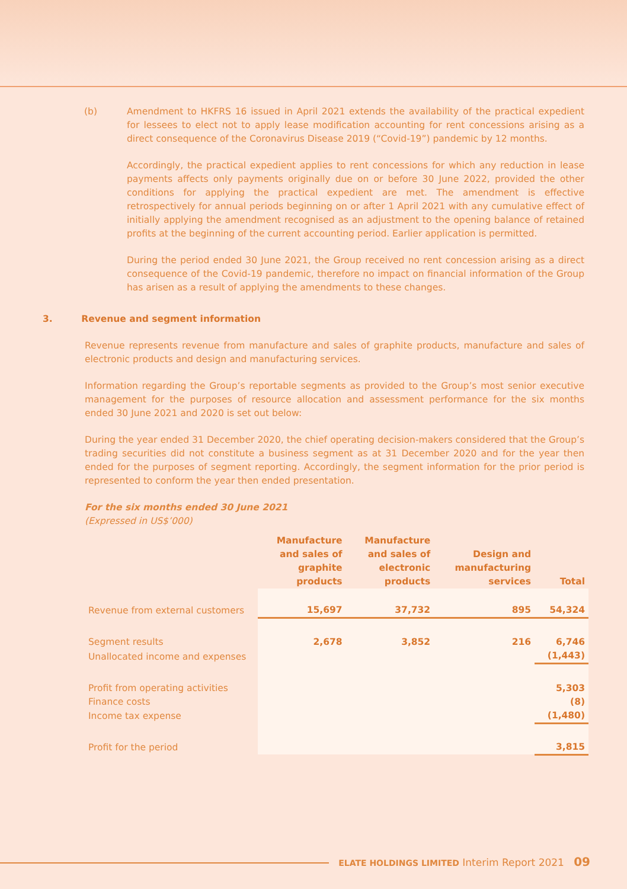(b) Amendment to HKFRS 16 issued in April 2021 extends the availability of the practical expedient for lessees to elect not to apply lease modification accounting for rent concessions arising as a direct consequence of the Coronavirus Disease 2019 (“Covid-19”) pandemic by 12 months.
Accordingly, the practical expedient applies to rent concessions for which any reduction in lease payments affects only payments originally due on or before 30 June 2022, provided the other conditions for applying the practical expedient are met. The amendment is effective retrospectively for annual periods beginning on or after 1 April 2021 with any cumulative effect of initially applying the amendment recognised as an adjustment to the opening balance of retained profits at the beginning of the current accounting period. Earlier application is permitted.
During the period ended 30 June 2021, the Group received no rent concession arising as a direct consequence of the Covid-19 pandemic, therefore no impact on financial information of the Group has arisen as a result of applying the amendments to these changes.
3. Revenue and segment information
Revenue represents revenue from manufacture and sales of graphite products, manufacture and sales of electronic products and design and manufacturing services.
Information regarding the Group’s reportable segments as provided to the Group’s most senior executive management for the purposes of resource allocation and assessment performance for the six months ended 30 June 2021 and 2020 is set out below:
During the year ended 31 December 2020, the chief operating decision-makers considered that the Group’s trading securities did not constitute a business segment as at 31 December 2020 and for the year then ended for the purposes of segment reporting. Accordingly, the segment information for the prior period is represented to conform the year then ended presentation.
For the six months ended 30 June 2021
(Expressed in US$’000)
| | Manufacture and sales of graphite products | Manufacture and sales of electronic products | Design and manufacturing services | Total |
| Revenue from external customers | 15,697 | 37,732 | 895 | 54,324 |
| Segment results | 2,678 | 3,852 | 216 | 6,746 |
| Unallocated income and expenses | | | | (1,443) |
| Profit from operating activities | | | | 5,303 |
| Finance costs | | | | (8) |
| Income tax expense | | | | (1,480) |
| Profit for the period | | | | 3,815 |
ELATE HOLDINGS LIMITED Interim Report 2021 09